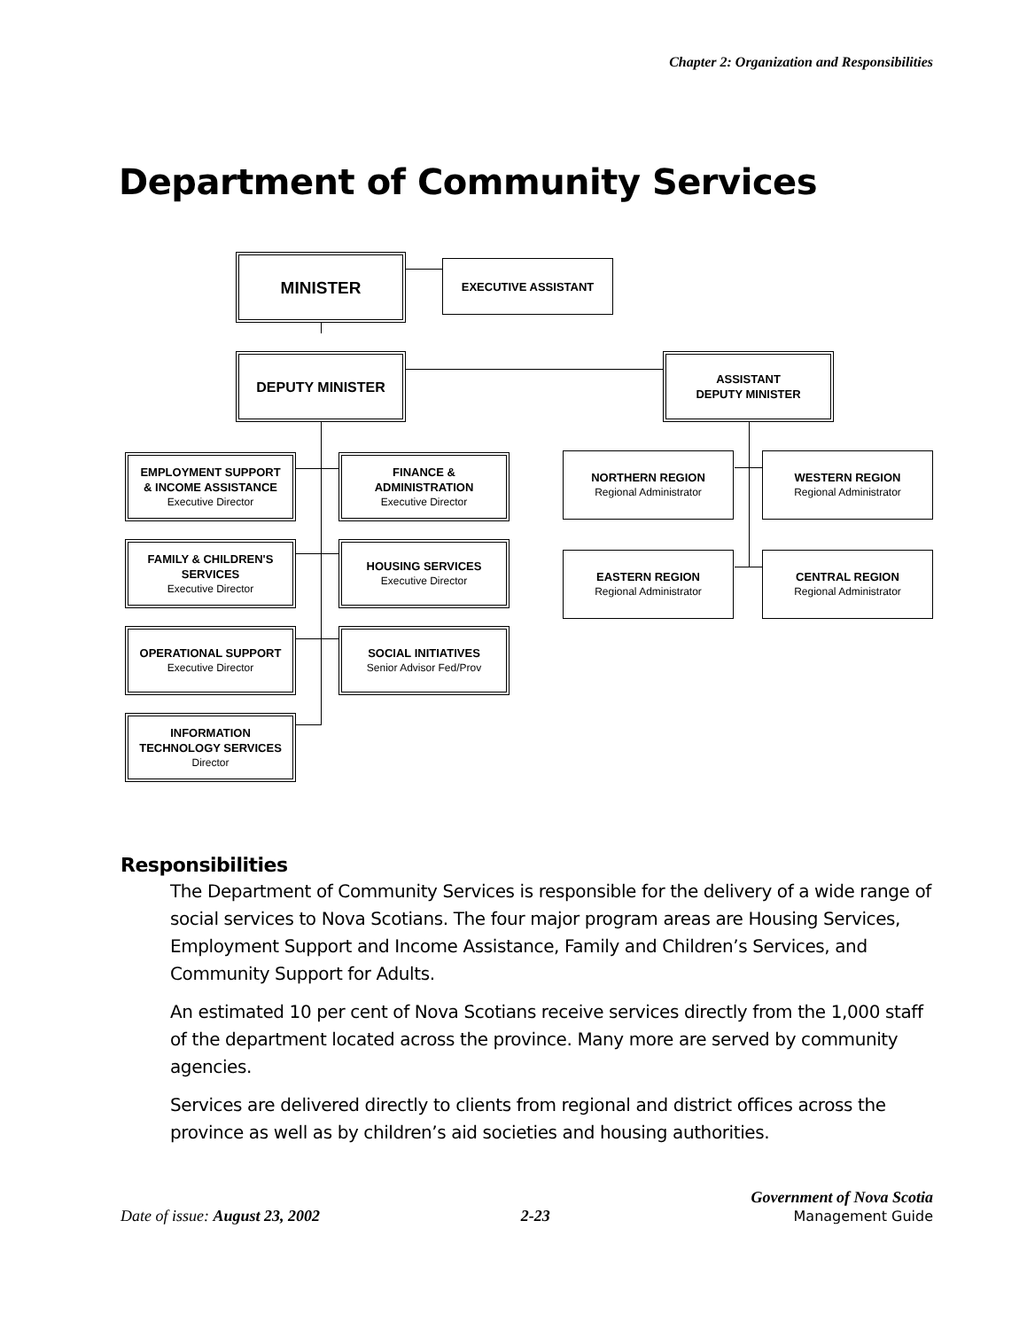Chapter 2: Organization and Responsibilities
Department of Community Services
MINISTER
EXECUTIVE ASSISTANT
DEPUTY MINISTER
ASSISTANT
DEPUTY MINISTER
EMPLOYMENT SUPPORT
& INCOME ASSISTANCE
Executive Director
FAMILY & CHILDREN'S
SERVICES
Executive Director
OPERATIONAL SUPPORT
Executive Director
INFORMATION
TECHNOLOGY SERVICES
Director
FINANCE &
ADMINISTRATION
Executive Director
HOUSING SERVICES
Executive Director
SOCIAL INITIATIVES
Senior Advisor Fed/Prov
NORTHERN REGION
Regional Administrator
WESTERN REGION
Regional Administrator
EASTERN REGION
Regional Administrator
CENTRAL REGION
Regional Administrator
Responsibilities
The Department of Community Services is responsible for the delivery of a wide range of social services to Nova Scotians. The four major program areas are Housing Services, Employment Support and Income Assistance, Family and Children’s Services, and Community Support for Adults.
An estimated 10 per cent of Nova Scotians receive services directly from the 1,000 staff of the department located across the province. Many more are served by community agencies.
Services are delivered directly to clients from regional and district offices across the province as well as by children’s aid societies and housing authorities.
Date of issue: August 23, 2002
2-23
Government of Nova Scotia
Management Guide